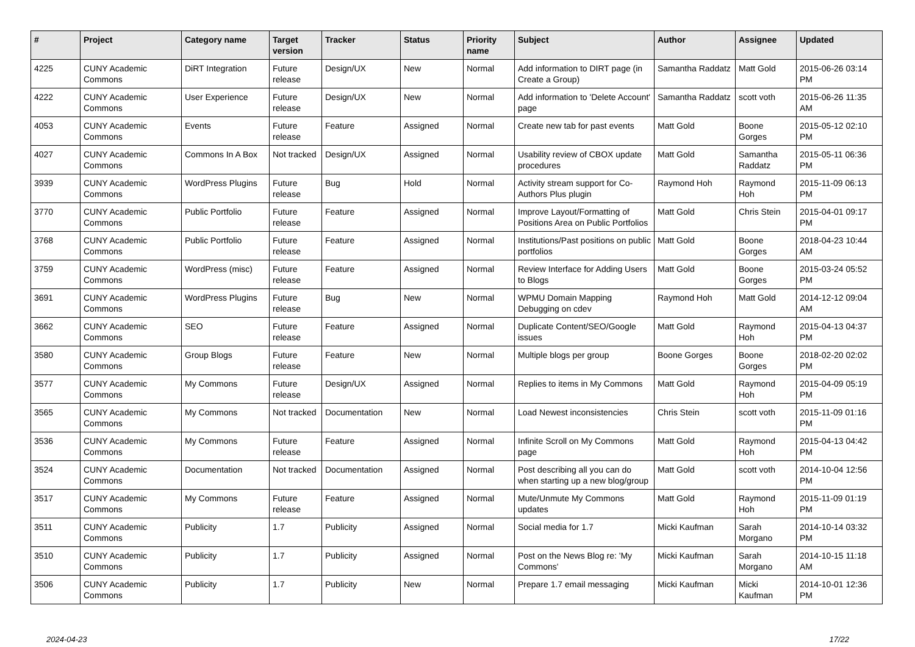| # | Project | Category name | Target version | Tracker | Status | Priority name | Subject | Author | Assignee | Updated |
| --- | --- | --- | --- | --- | --- | --- | --- | --- | --- | --- |
| 4225 | CUNY Academic Commons | DiRT Integration | Future release | Design/UX | New | Normal | Add information to DIRT page (in Create a Group) | Samantha Raddatz | Matt Gold | 2015-06-26 03:14 PM |
| 4222 | CUNY Academic Commons | User Experience | Future release | Design/UX | New | Normal | Add information to 'Delete Account' page | Samantha Raddatz | scott voth | 2015-06-26 11:35 AM |
| 4053 | CUNY Academic Commons | Events | Future release | Feature | Assigned | Normal | Create new tab for past events | Matt Gold | Boone Gorges | 2015-05-12 02:10 PM |
| 4027 | CUNY Academic Commons | Commons In A Box | Not tracked | Design/UX | Assigned | Normal | Usability review of CBOX update procedures | Matt Gold | Samantha Raddatz | 2015-05-11 06:36 PM |
| 3939 | CUNY Academic Commons | WordPress Plugins | Future release | Bug | Hold | Normal | Activity stream support for Co-Authors Plus plugin | Raymond Hoh | Raymond Hoh | 2015-11-09 06:13 PM |
| 3770 | CUNY Academic Commons | Public Portfolio | Future release | Feature | Assigned | Normal | Improve Layout/Formatting of Positions Area on Public Portfolios | Matt Gold | Chris Stein | 2015-04-01 09:17 PM |
| 3768 | CUNY Academic Commons | Public Portfolio | Future release | Feature | Assigned | Normal | Institutions/Past positions on public portfolios | Matt Gold | Boone Gorges | 2018-04-23 10:44 AM |
| 3759 | CUNY Academic Commons | WordPress (misc) | Future release | Feature | Assigned | Normal | Review Interface for Adding Users to Blogs | Matt Gold | Boone Gorges | 2015-03-24 05:52 PM |
| 3691 | CUNY Academic Commons | WordPress Plugins | Future release | Bug | New | Normal | WPMU Domain Mapping Debugging on cdev | Raymond Hoh | Matt Gold | 2014-12-12 09:04 AM |
| 3662 | CUNY Academic Commons | SEO | Future release | Feature | Assigned | Normal | Duplicate Content/SEO/Google issues | Matt Gold | Raymond Hoh | 2015-04-13 04:37 PM |
| 3580 | CUNY Academic Commons | Group Blogs | Future release | Feature | New | Normal | Multiple blogs per group | Boone Gorges | Boone Gorges | 2018-02-20 02:02 PM |
| 3577 | CUNY Academic Commons | My Commons | Future release | Design/UX | Assigned | Normal | Replies to items in My Commons | Matt Gold | Raymond Hoh | 2015-04-09 05:19 PM |
| 3565 | CUNY Academic Commons | My Commons | Not tracked | Documentation | New | Normal | Load Newest inconsistencies | Chris Stein | scott voth | 2015-11-09 01:16 PM |
| 3536 | CUNY Academic Commons | My Commons | Future release | Feature | Assigned | Normal | Infinite Scroll on My Commons page | Matt Gold | Raymond Hoh | 2015-04-13 04:42 PM |
| 3524 | CUNY Academic Commons | Documentation | Not tracked | Documentation | Assigned | Normal | Post describing all you can do when starting up a new blog/group | Matt Gold | scott voth | 2014-10-04 12:56 PM |
| 3517 | CUNY Academic Commons | My Commons | Future release | Feature | Assigned | Normal | Mute/Unmute My Commons updates | Matt Gold | Raymond Hoh | 2015-11-09 01:19 PM |
| 3511 | CUNY Academic Commons | Publicity | 1.7 | Publicity | Assigned | Normal | Social media for 1.7 | Micki Kaufman | Sarah Morgano | 2014-10-14 03:32 PM |
| 3510 | CUNY Academic Commons | Publicity | 1.7 | Publicity | Assigned | Normal | Post on the News Blog re: 'My Commons' | Micki Kaufman | Sarah Morgano | 2014-10-15 11:18 AM |
| 3506 | CUNY Academic Commons | Publicity | 1.7 | Publicity | New | Normal | Prepare 1.7 email messaging | Micki Kaufman | Micki Kaufman | 2014-10-01 12:36 PM |
2024-04-23 17/22